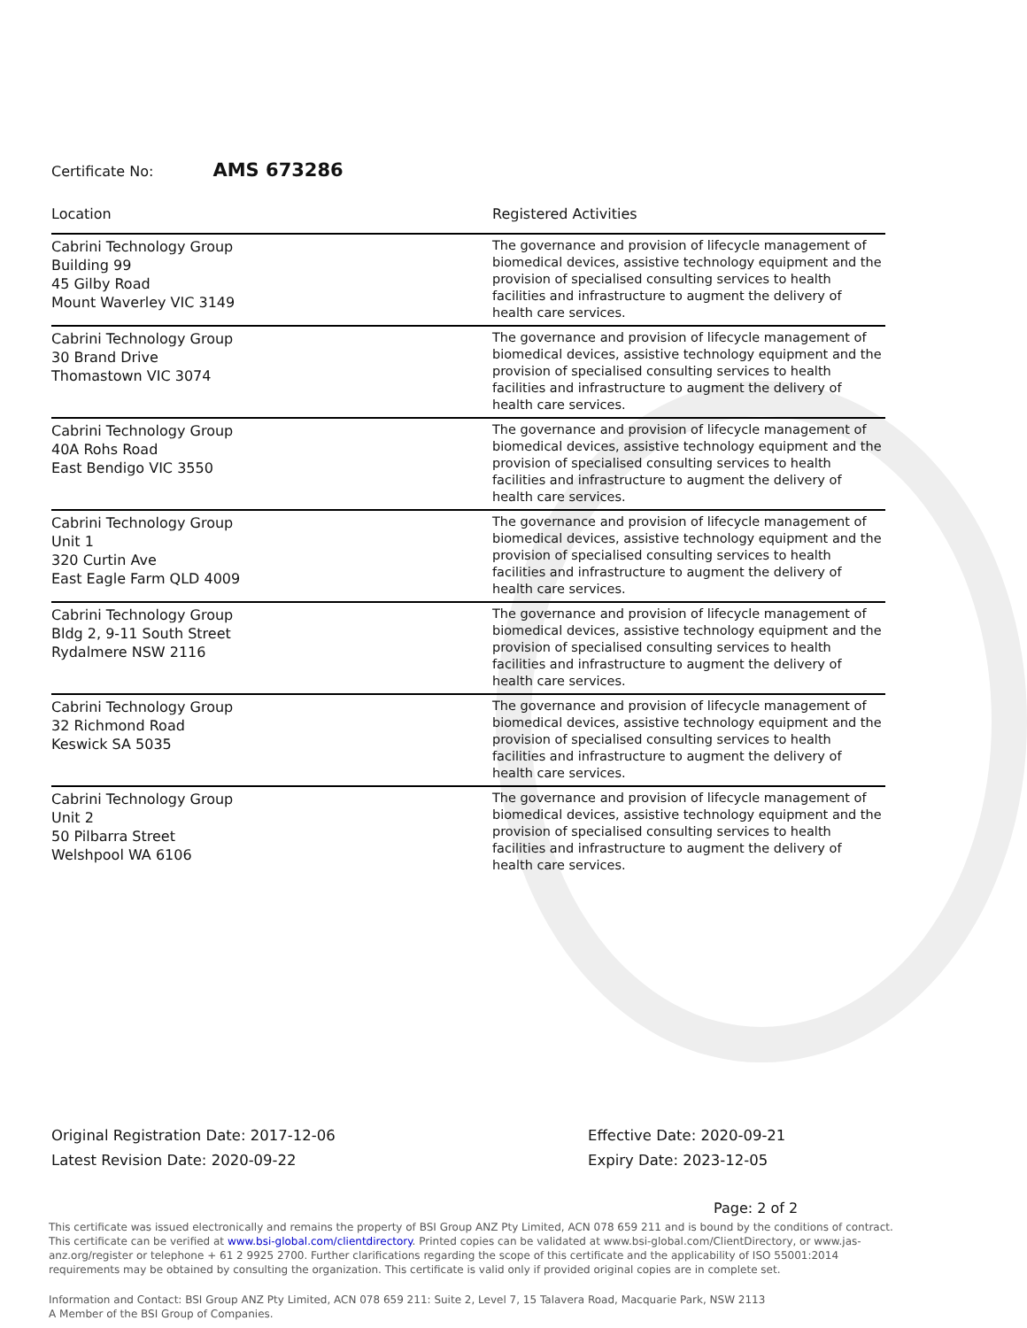Certificate No: AMS 673286
| Location | Registered Activities |
| --- | --- |
| Cabrini Technology Group Building 99 45 Gilby Road Mount Waverley VIC 3149 | The governance and provision of lifecycle management of biomedical devices, assistive technology equipment and the provision of specialised consulting services to health facilities and infrastructure to augment the delivery of health care services. |
| Cabrini Technology Group 30 Brand Drive Thomastown VIC 3074 | The governance and provision of lifecycle management of biomedical devices, assistive technology equipment and the provision of specialised consulting services to health facilities and infrastructure to augment the delivery of health care services. |
| Cabrini Technology Group 40A Rohs Road East Bendigo VIC 3550 | The governance and provision of lifecycle management of biomedical devices, assistive technology equipment and the provision of specialised consulting services to health facilities and infrastructure to augment the delivery of health care services. |
| Cabrini Technology Group Unit 1 320 Curtin Ave East Eagle Farm QLD 4009 | The governance and provision of lifecycle management of biomedical devices, assistive technology equipment and the provision of specialised consulting services to health facilities and infrastructure to augment the delivery of health care services. |
| Cabrini Technology Group Bldg 2, 9-11 South Street Rydalmere NSW 2116 | The governance and provision of lifecycle management of biomedical devices, assistive technology equipment and the provision of specialised consulting services to health facilities and infrastructure to augment the delivery of health care services. |
| Cabrini Technology Group 32 Richmond Road Keswick SA 5035 | The governance and provision of lifecycle management of biomedical devices, assistive technology equipment and the provision of specialised consulting services to health facilities and infrastructure to augment the delivery of health care services. |
| Cabrini Technology Group Unit 2 50 Pilbarra Street Welshpool WA 6106 | The governance and provision of lifecycle management of biomedical devices, assistive technology equipment and the provision of specialised consulting services to health facilities and infrastructure to augment the delivery of health care services. |
Original Registration Date: 2017-12-06
Latest Revision Date: 2020-09-22
Effective Date: 2020-09-21
Expiry Date: 2023-12-05
Page: 2 of 2
This certificate was issued electronically and remains the property of BSI Group ANZ Pty Limited, ACN 078 659 211 and is bound by the conditions of contract. This certificate can be verified at www.bsi-global.com/clientdirectory. Printed copies can be validated at www.bsi-global.com/ClientDirectory, or www.jas-anz.org/register or telephone + 61 2 9925 2700. Further clarifications regarding the scope of this certificate and the applicability of ISO 55001:2014 requirements may be obtained by consulting the organization. This certificate is valid only if provided original copies are in complete set.
Information and Contact: BSI Group ANZ Pty Limited, ACN 078 659 211: Suite 2, Level 7, 15 Talavera Road, Macquarie Park, NSW 2113
A Member of the BSI Group of Companies.